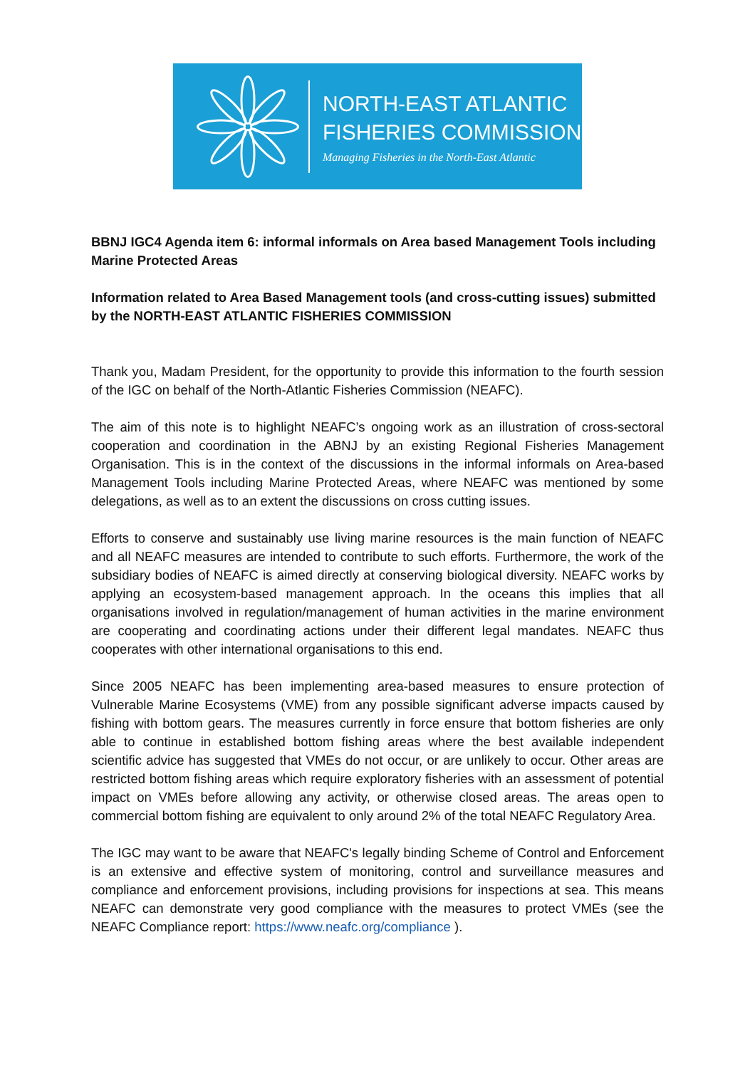NORTH-EAST ATLANTIC
FISHERIES COMMISSION
Managing Fisheries in the North-East Atlantic
BBNJ IGC4 Agenda item 6: informal informals on Area based Management Tools including Marine Protected Areas
Information related to Area Based Management tools (and cross-cutting issues) submitted by the NORTH-EAST ATLANTIC FISHERIES COMMISSION
Thank you, Madam President, for the opportunity to provide this information to the fourth session of the IGC on behalf of the North-Atlantic Fisheries Commission (NEAFC).
The aim of this note is to highlight NEAFC’s ongoing work as an illustration of cross-sectoral cooperation and coordination in the ABNJ by an existing Regional Fisheries Management Organisation. This is in the context of the discussions in the informal informals on Area-based Management Tools including Marine Protected Areas, where NEAFC was mentioned by some delegations, as well as to an extent the discussions on cross cutting issues.
Efforts to conserve and sustainably use living marine resources is the main function of NEAFC and all NEAFC measures are intended to contribute to such efforts. Furthermore, the work of the subsidiary bodies of NEAFC is aimed directly at conserving biological diversity. NEAFC works by applying an ecosystem-based management approach. In the oceans this implies that all organisations involved in regulation/management of human activities in the marine environment are cooperating and coordinating actions under their different legal mandates. NEAFC thus cooperates with other international organisations to this end.
Since 2005 NEAFC has been implementing area-based measures to ensure protection of Vulnerable Marine Ecosystems (VME) from any possible significant adverse impacts caused by fishing with bottom gears. The measures currently in force ensure that bottom fisheries are only able to continue in established bottom fishing areas where the best available independent scientific advice has suggested that VMEs do not occur, or are unlikely to occur. Other areas are restricted bottom fishing areas which require exploratory fisheries with an assessment of potential impact on VMEs before allowing any activity, or otherwise closed areas. The areas open to commercial bottom fishing are equivalent to only around 2% of the total NEAFC Regulatory Area.
The IGC may want to be aware that NEAFC's legally binding Scheme of Control and Enforcement is an extensive and effective system of monitoring, control and surveillance measures and compliance and enforcement provisions, including provisions for inspections at sea. This means NEAFC can demonstrate very good compliance with the measures to protect VMEs (see the NEAFC Compliance report: https://www.neafc.org/compliance ).